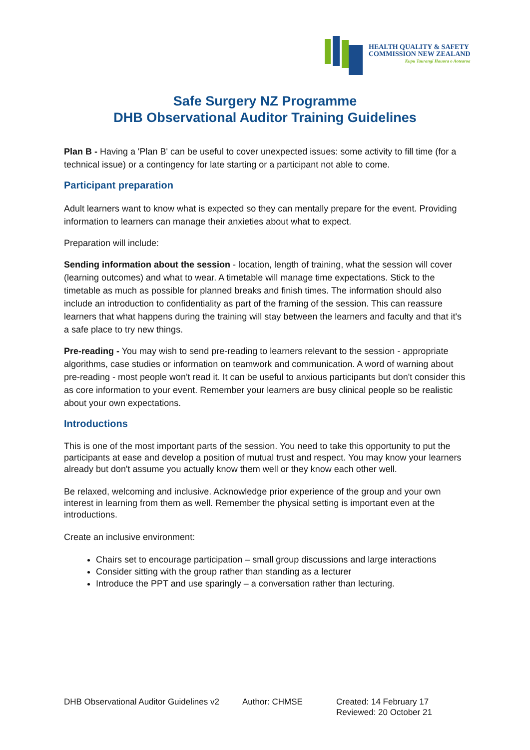HEALTH QUALITY & SAFETY
COMMISSION NEW ZEALAND
Kupu Taurangi Hauora o Aotearoa
Safe Surgery NZ Programme
DHB Observational Auditor Training Guidelines
Plan B - Having a 'Plan B' can be useful to cover unexpected issues: some activity to fill time (for a technical issue) or a contingency for late starting or a participant not able to come.
Participant preparation
Adult learners want to know what is expected so they can mentally prepare for the event. Providing information to learners can manage their anxieties about what to expect.
Preparation will include:
Sending information about the session - location, length of training, what the session will cover (learning outcomes) and what to wear. A timetable will manage time expectations. Stick to the timetable as much as possible for planned breaks and finish times. The information should also include an introduction to confidentiality as part of the framing of the session. This can reassure learners that what happens during the training will stay between the learners and faculty and that it's a safe place to try new things.
Pre-reading - You may wish to send pre-reading to learners relevant to the session - appropriate algorithms, case studies or information on teamwork and communication. A word of warning about pre-reading - most people won't read it. It can be useful to anxious participants but don't consider this as core information to your event. Remember your learners are busy clinical people so be realistic about your own expectations.
Introductions
This is one of the most important parts of the session. You need to take this opportunity to put the participants at ease and develop a position of mutual trust and respect. You may know your learners already but don't assume you actually know them well or they know each other well.
Be relaxed, welcoming and inclusive. Acknowledge prior experience of the group and your own interest in learning from them as well. Remember the physical setting is important even at the introductions.
Create an inclusive environment:
Chairs set to encourage participation – small group discussions and large interactions
Consider sitting with the group rather than standing as a lecturer
Introduce the PPT and use sparingly – a conversation rather than lecturing.
DHB Observational Auditor Guidelines v2
Author: CHMSE Created: 14 February 17
Reviewed: 20 October 21